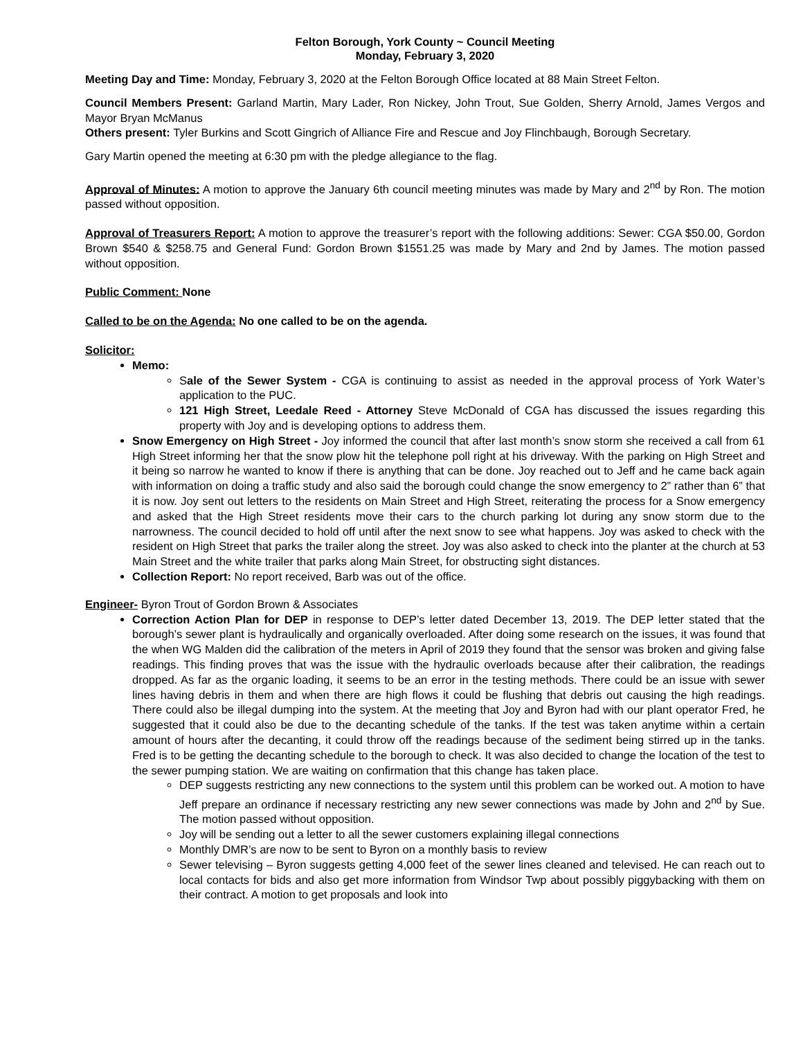Felton Borough, York County ~ Council Meeting
Monday, February 3, 2020
Meeting Day and Time: Monday, February 3, 2020 at the Felton Borough Office located at 88 Main Street Felton.
Council Members Present: Garland Martin, Mary Lader, Ron Nickey, John Trout, Sue Golden, Sherry Arnold, James Vergos and Mayor Bryan McManus
Others present: Tyler Burkins and Scott Gingrich of Alliance Fire and Rescue and Joy Flinchbaugh, Borough Secretary.
Gary Martin opened the meeting at 6:30 pm with the pledge allegiance to the flag.
Approval of Minutes: A motion to approve the January 6th council meeting minutes was made by Mary and 2<sup>nd</sup> by Ron. The motion passed without opposition.
Approval of Treasurers Report: A motion to approve the treasurer’s report with the following additions: Sewer: CGA $50.00, Gordon Brown $540 & $258.75 and General Fund: Gordon Brown $1551.25 was made by Mary and 2nd by James. The motion passed without opposition.
Public Comment: None
Called to be on the Agenda: No one called to be on the agenda.
Solicitor:
Memo:
Sale of the Sewer System - CGA is continuing to assist as needed in the approval process of York Water’s application to the PUC.
121 High Street, Leedale Reed - Attorney Steve McDonald of CGA has discussed the issues regarding this property with Joy and is developing options to address them.
Snow Emergency on High Street - Joy informed the council that after last month’s snow storm she received a call from 61 High Street informing her that the snow plow hit the telephone poll right at his driveway. With the parking on High Street and it being so narrow he wanted to know if there is anything that can be done. Joy reached out to Jeff and he came back again with information on doing a traffic study and also said the borough could change the snow emergency to 2” rather than 6” that it is now. Joy sent out letters to the residents on Main Street and High Street, reiterating the process for a Snow emergency and asked that the High Street residents move their cars to the church parking lot during any snow storm due to the narrowness. The council decided to hold off until after the next snow to see what happens. Joy was asked to check with the resident on High Street that parks the trailer along the street. Joy was also asked to check into the planter at the church at 53 Main Street and the white trailer that parks along Main Street, for obstructing sight distances.
Collection Report: No report received, Barb was out of the office.
Engineer- Byron Trout of Gordon Brown & Associates
Correction Action Plan for DEP in response to DEP’s letter dated December 13, 2019. The DEP letter stated that the borough’s sewer plant is hydraulically and organically overloaded. After doing some research on the issues, it was found that the when WG Malden did the calibration of the meters in April of 2019 they found that the sensor was broken and giving false readings. This finding proves that was the issue with the hydraulic overloads because after their calibration, the readings dropped. As far as the organic loading, it seems to be an error in the testing methods. There could be an issue with sewer lines having debris in them and when there are high flows it could be flushing that debris out causing the high readings. There could also be illegal dumping into the system. At the meeting that Joy and Byron had with our plant operator Fred, he suggested that it could also be due to the decanting schedule of the tanks. If the test was taken anytime within a certain amount of hours after the decanting, it could throw off the readings because of the sediment being stirred up in the tanks. Fred is to be getting the decanting schedule to the borough to check. It was also decided to change the location of the test to the sewer pumping station. We are waiting on confirmation that this change has taken place.
DEP suggests restricting any new connections to the system until this problem can be worked out. A motion to have Jeff prepare an ordinance if necessary restricting any new sewer connections was made by John and 2<sup>nd</sup> by Sue. The motion passed without opposition.
Joy will be sending out a letter to all the sewer customers explaining illegal connections
Monthly DMR’s are now to be sent to Byron on a monthly basis to review
Sewer televising – Byron suggests getting 4,000 feet of the sewer lines cleaned and televised. He can reach out to local contacts for bids and also get more information from Windsor Twp about possibly piggybacking with them on their contract. A motion to get proposals and look into